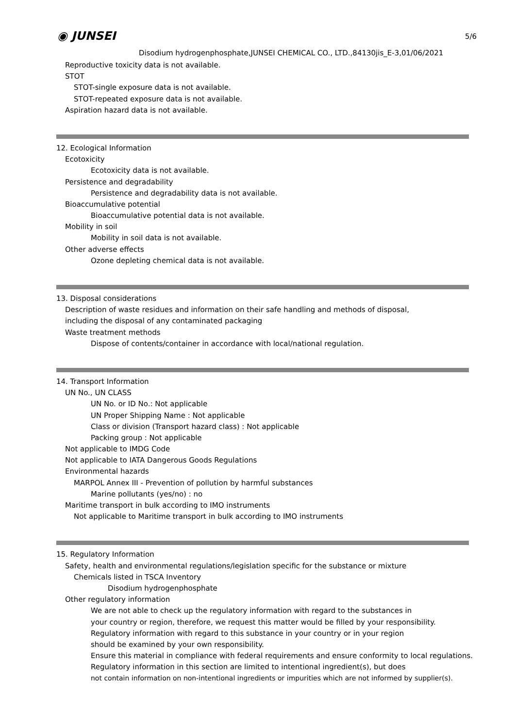5/6
◉ JUNSEI
Disodium hydrogenphosphate,JUNSEI CHEMICAL CO., LTD.,84130jis_E-3,01/06/2021
Reproductive toxicity data is not available.
STOT
STOT-single exposure data is not available.
STOT-repeated exposure data is not available.
Aspiration hazard data is not available.
12. Ecological Information
Ecotoxicity
Ecotoxicity data is not available.
Persistence and degradability
Persistence and degradability data is not available.
Bioaccumulative potential
Bioaccumulative potential data is not available.
Mobility in soil
Mobility in soil data is not available.
Other adverse effects
Ozone depleting chemical data is not available.
13. Disposal considerations
Description of waste residues and information on their safe handling and methods of disposal,
including the disposal of any contaminated packaging
Waste treatment methods
Dispose of contents/container in accordance with local/national regulation.
14. Transport Information
UN No., UN CLASS
UN No. or ID No.: Not applicable
UN Proper Shipping Name : Not applicable
Class or division (Transport hazard class) : Not applicable
Packing group : Not applicable
Not applicable to IMDG Code
Not applicable to IATA Dangerous Goods Regulations
Environmental hazards
MARPOL Annex III - Prevention of pollution by harmful substances
Marine pollutants (yes/no) : no
Maritime transport in bulk according to IMO instruments
Not applicable to Maritime transport in bulk according to IMO instruments
15. Regulatory Information
Safety, health and environmental regulations/legislation specific for the substance or mixture
Chemicals listed in TSCA Inventory
Disodium hydrogenphosphate
Other regulatory information
We are not able to check up the regulatory information with regard to the substances in
your country or region, therefore, we request this matter would be filled by your responsibility.
Regulatory information with regard to this substance in your country or in your region
should be examined by your own responsibility.
Ensure this material in compliance with federal requirements and ensure conformity to local regulations.
Regulatory information in this section are limited to intentional ingredient(s), but does
not contain information on non-intentional ingredients or impurities which are not informed by supplier(s).